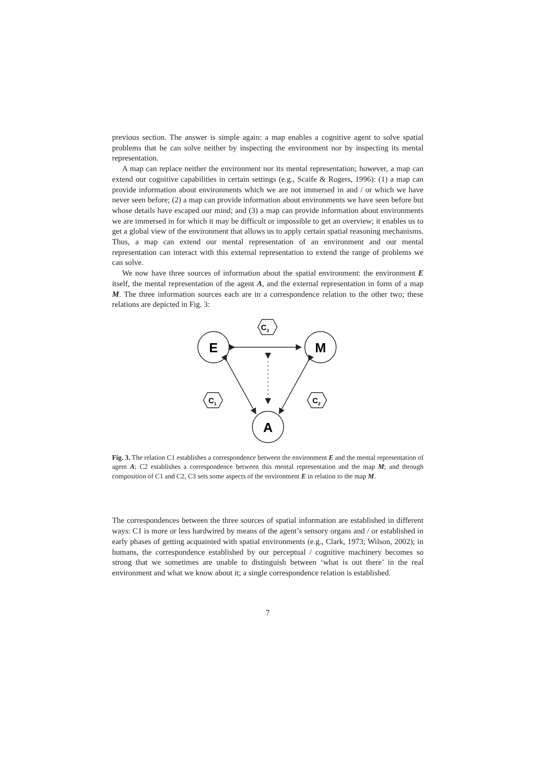previous section. The answer is simple again: a map enables a cognitive agent to solve spatial problems that he can solve neither by inspecting the environment nor by inspecting its mental representation.
A map can replace neither the environment nor its mental representation; however, a map can extend our cognitive capabilities in certain settings (e.g., Scaife & Rogers, 1996): (1) a map can provide information about environments which we are not immersed in and / or which we have never seen before; (2) a map can provide information about environments we have seen before but whose details have escaped our mind; and (3) a map can provide information about environments we are immersed in for which it may be difficult or impossible to get an overview; it enables us to get a global view of the environment that allows us to apply certain spatial reasoning mechanisms. Thus, a map can extend our mental representation of an environment and our mental representation can interact with this external representation to extend the range of problems we can solve.
We now have three sources of information about the spatial environment: the environment E itself, the mental representation of the agent A, and the external representation in form of a map M. The three information sources each are in a correspondence relation to the other two; these relations are depicted in Fig. 3:
E
M
A
C3
C1
C2
Fig. 3. The relation C1 establishes a correspondence between the environment E and the mental representation of agent A; C2 establishes a correspondence between this mental representation and the map M; and through composition of C1 and C2, C3 sets some aspects of the environment E in relation to the map M.
The correspondences between the three sources of spatial information are established in different ways: C1 is more or less hardwired by means of the agent’s sensory organs and / or established in early phases of getting acquainted with spatial environments (e.g., Clark, 1973; Wilson, 2002); in humans, the correspondence established by our perceptual / cognitive machinery becomes so strong that we sometimes are unable to distinguish between ‘what is out there’ in the real environment and what we know about it; a single correspondence relation is established.
7